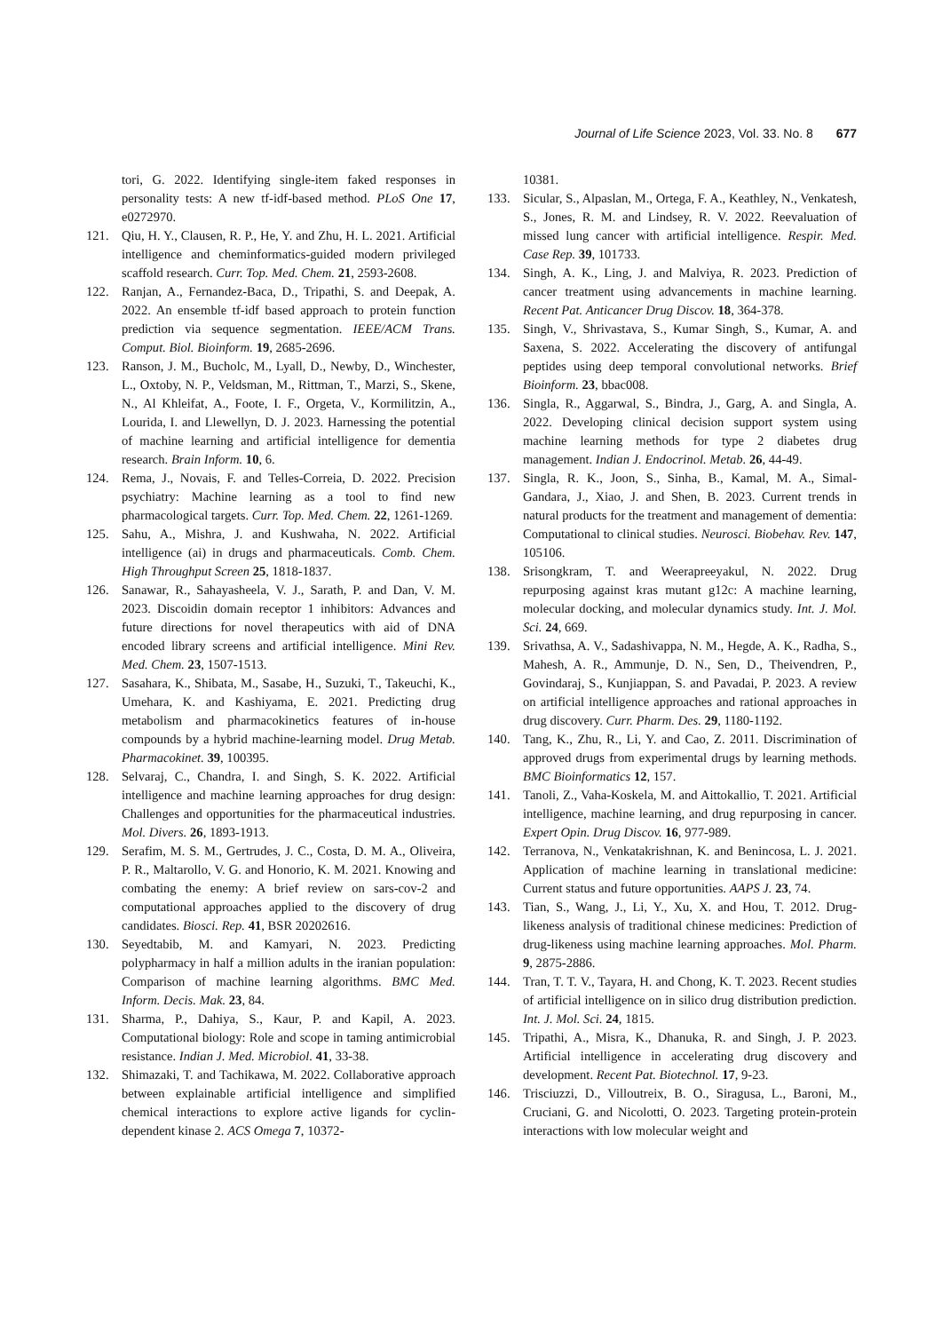Journal of Life Science 2023, Vol. 33. No. 8 677
tori, G. 2022. Identifying single-item faked responses in personality tests: A new tf-idf-based method. PLoS One 17, e0272970.
121. Qiu, H. Y., Clausen, R. P., He, Y. and Zhu, H. L. 2021. Artificial intelligence and cheminformatics-guided modern privileged scaffold research. Curr. Top. Med. Chem. 21, 2593-2608.
122. Ranjan, A., Fernandez-Baca, D., Tripathi, S. and Deepak, A. 2022. An ensemble tf-idf based approach to protein function prediction via sequence segmentation. IEEE/ACM Trans. Comput. Biol. Bioinform. 19, 2685-2696.
123. Ranson, J. M., Bucholc, M., Lyall, D., Newby, D., Winchester, L., Oxtoby, N. P., Veldsman, M., Rittman, T., Marzi, S., Skene, N., Al Khleifat, A., Foote, I. F., Orgeta, V., Kormilitzin, A., Lourida, I. and Llewellyn, D. J. 2023. Harnessing the potential of machine learning and artificial intelligence for dementia research. Brain Inform. 10, 6.
124. Rema, J., Novais, F. and Telles-Correia, D. 2022. Precision psychiatry: Machine learning as a tool to find new pharmacological targets. Curr. Top. Med. Chem. 22, 1261-1269.
125. Sahu, A., Mishra, J. and Kushwaha, N. 2022. Artificial intelligence (ai) in drugs and pharmaceuticals. Comb. Chem. High Throughput Screen 25, 1818-1837.
126. Sanawar, R., Sahayasheela, V. J., Sarath, P. and Dan, V. M. 2023. Discoidin domain receptor 1 inhibitors: Advances and future directions for novel therapeutics with aid of DNA encoded library screens and artificial intelligence. Mini Rev. Med. Chem. 23, 1507-1513.
127. Sasahara, K., Shibata, M., Sasabe, H., Suzuki, T., Takeuchi, K., Umehara, K. and Kashiyama, E. 2021. Predicting drug metabolism and pharmacokinetics features of in-house compounds by a hybrid machine-learning model. Drug Metab. Pharmacokinet. 39, 100395.
128. Selvaraj, C., Chandra, I. and Singh, S. K. 2022. Artificial intelligence and machine learning approaches for drug design: Challenges and opportunities for the pharmaceutical industries. Mol. Divers. 26, 1893-1913.
129. Serafim, M. S. M., Gertrudes, J. C., Costa, D. M. A., Oliveira, P. R., Maltarollo, V. G. and Honorio, K. M. 2021. Knowing and combating the enemy: A brief review on sars-cov-2 and computational approaches applied to the discovery of drug candidates. Biosci. Rep. 41, BSR 20202616.
130. Seyedtabib, M. and Kamyari, N. 2023. Predicting polypharmacy in half a million adults in the iranian population: Comparison of machine learning algorithms. BMC Med. Inform. Decis. Mak. 23, 84.
131. Sharma, P., Dahiya, S., Kaur, P. and Kapil, A. 2023. Computational biology: Role and scope in taming antimicrobial resistance. Indian J. Med. Microbiol. 41, 33-38.
132. Shimazaki, T. and Tachikawa, M. 2022. Collaborative approach between explainable artificial intelligence and simplified chemical interactions to explore active ligands for cyclin-dependent kinase 2. ACS Omega 7, 10372-
10381.
133. Sicular, S., Alpaslan, M., Ortega, F. A., Keathley, N., Venkatesh, S., Jones, R. M. and Lindsey, R. V. 2022. Reevaluation of missed lung cancer with artificial intelligence. Respir. Med. Case Rep. 39, 101733.
134. Singh, A. K., Ling, J. and Malviya, R. 2023. Prediction of cancer treatment using advancements in machine learning. Recent Pat. Anticancer Drug Discov. 18, 364-378.
135. Singh, V., Shrivastava, S., Kumar Singh, S., Kumar, A. and Saxena, S. 2022. Accelerating the discovery of antifungal peptides using deep temporal convolutional networks. Brief Bioinform. 23, bbac008.
136. Singla, R., Aggarwal, S., Bindra, J., Garg, A. and Singla, A. 2022. Developing clinical decision support system using machine learning methods for type 2 diabetes drug management. Indian J. Endocrinol. Metab. 26, 44-49.
137. Singla, R. K., Joon, S., Sinha, B., Kamal, M. A., Simal-Gandara, J., Xiao, J. and Shen, B. 2023. Current trends in natural products for the treatment and management of dementia: Computational to clinical studies. Neurosci. Biobehav. Rev. 147, 105106.
138. Srisongkram, T. and Weerapreeyakul, N. 2022. Drug repurposing against kras mutant g12c: A machine learning, molecular docking, and molecular dynamics study. Int. J. Mol. Sci. 24, 669.
139. Srivathsa, A. V., Sadashivappa, N. M., Hegde, A. K., Radha, S., Mahesh, A. R., Ammunje, D. N., Sen, D., Theivendren, P., Govindaraj, S., Kunjiappan, S. and Pavadai, P. 2023. A review on artificial intelligence approaches and rational approaches in drug discovery. Curr. Pharm. Des. 29, 1180-1192.
140. Tang, K., Zhu, R., Li, Y. and Cao, Z. 2011. Discrimination of approved drugs from experimental drugs by learning methods. BMC Bioinformatics 12, 157.
141. Tanoli, Z., Vaha-Koskela, M. and Aittokallio, T. 2021. Artificial intelligence, machine learning, and drug repurposing in cancer. Expert Opin. Drug Discov. 16, 977-989.
142. Terranova, N., Venkatakrishnan, K. and Benincosa, L. J. 2021. Application of machine learning in translational medicine: Current status and future opportunities. AAPS J. 23, 74.
143. Tian, S., Wang, J., Li, Y., Xu, X. and Hou, T. 2012. Drug-likeness analysis of traditional chinese medicines: Prediction of drug-likeness using machine learning approaches. Mol. Pharm. 9, 2875-2886.
144. Tran, T. T. V., Tayara, H. and Chong, K. T. 2023. Recent studies of artificial intelligence on in silico drug distribution prediction. Int. J. Mol. Sci. 24, 1815.
145. Tripathi, A., Misra, K., Dhanuka, R. and Singh, J. P. 2023. Artificial intelligence in accelerating drug discovery and development. Recent Pat. Biotechnol. 17, 9-23.
146. Trisciuzzi, D., Villoutreix, B. O., Siragusa, L., Baroni, M., Cruciani, G. and Nicolotti, O. 2023. Targeting protein-protein interactions with low molecular weight and